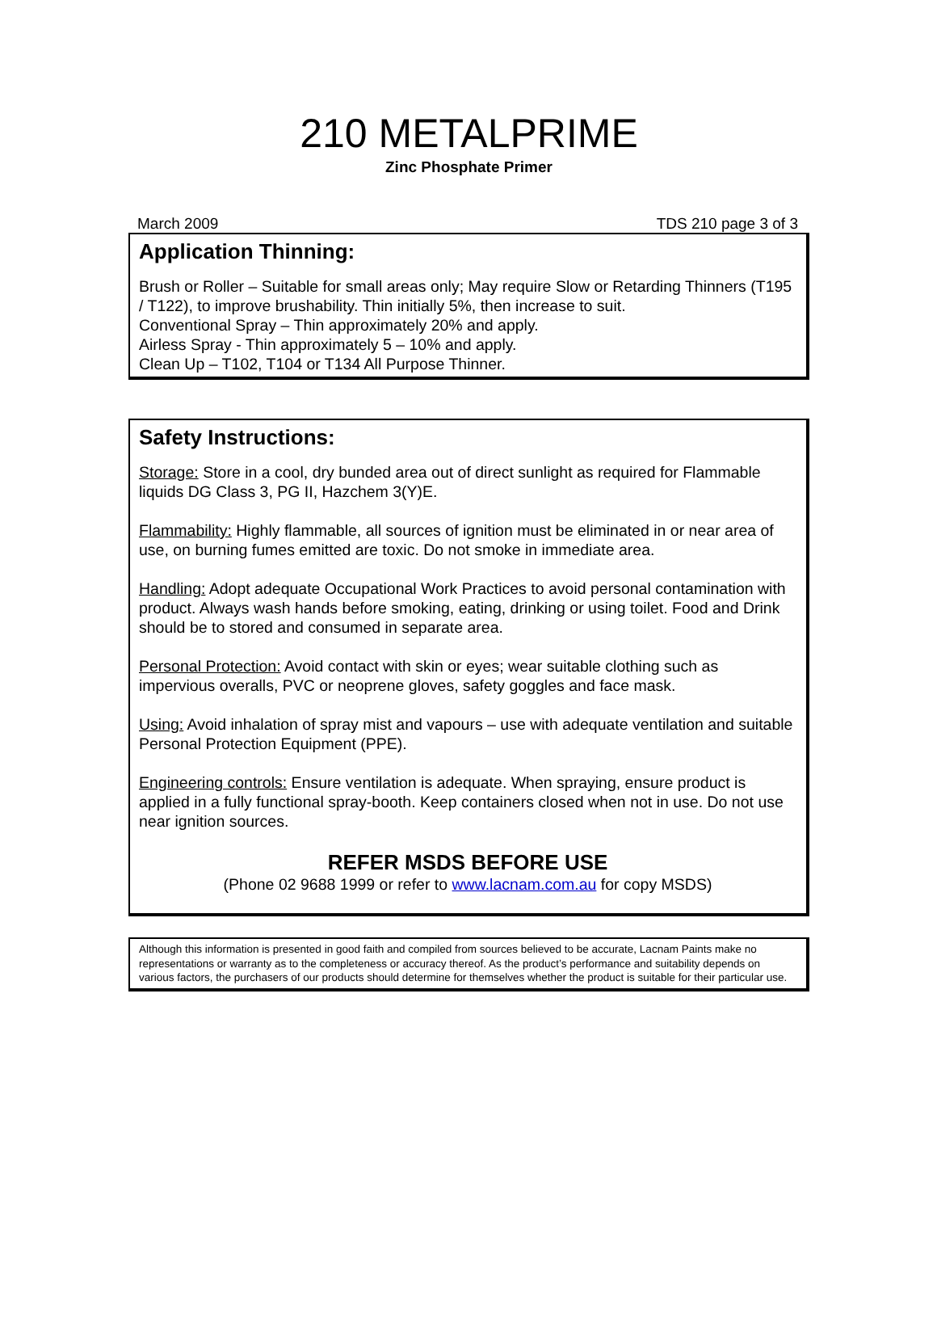210 METALPRIME
Zinc Phosphate Primer
March 2009 TDS 210 page 3 of 3
Application Thinning:
Brush or Roller – Suitable for small areas only; May require Slow or Retarding Thinners (T195 / T122), to improve brushability. Thin initially 5%, then increase to suit.
Conventional Spray – Thin approximately 20% and apply.
Airless Spray - Thin approximately 5 – 10% and apply.
Clean Up – T102, T104 or T134 All Purpose Thinner.
Safety Instructions:
Storage: Store in a cool, dry bunded area out of direct sunlight as required for Flammable liquids DG Class 3, PG II, Hazchem 3(Y)E.
Flammability: Highly flammable, all sources of ignition must be eliminated in or near area of use, on burning fumes emitted are toxic. Do not smoke in immediate area.
Handling: Adopt adequate Occupational Work Practices to avoid personal contamination with product. Always wash hands before smoking, eating, drinking or using toilet. Food and Drink should be to stored and consumed in separate area.
Personal Protection: Avoid contact with skin or eyes; wear suitable clothing such as impervious overalls, PVC or neoprene gloves, safety goggles and face mask.
Using: Avoid inhalation of spray mist and vapours – use with adequate ventilation and suitable Personal Protection Equipment (PPE).
Engineering controls: Ensure ventilation is adequate. When spraying, ensure product is applied in a fully functional spray-booth. Keep containers closed when not in use. Do not use near ignition sources.
REFER MSDS BEFORE USE
(Phone 02 9688 1999 or refer to www.lacnam.com.au for copy MSDS)
Although this information is presented in good faith and compiled from sources believed to be accurate, Lacnam Paints make no representations or warranty as to the completeness or accuracy thereof. As the product’s performance and suitability depends on various factors, the purchasers of our products should determine for themselves whether the product is suitable for their particular use.